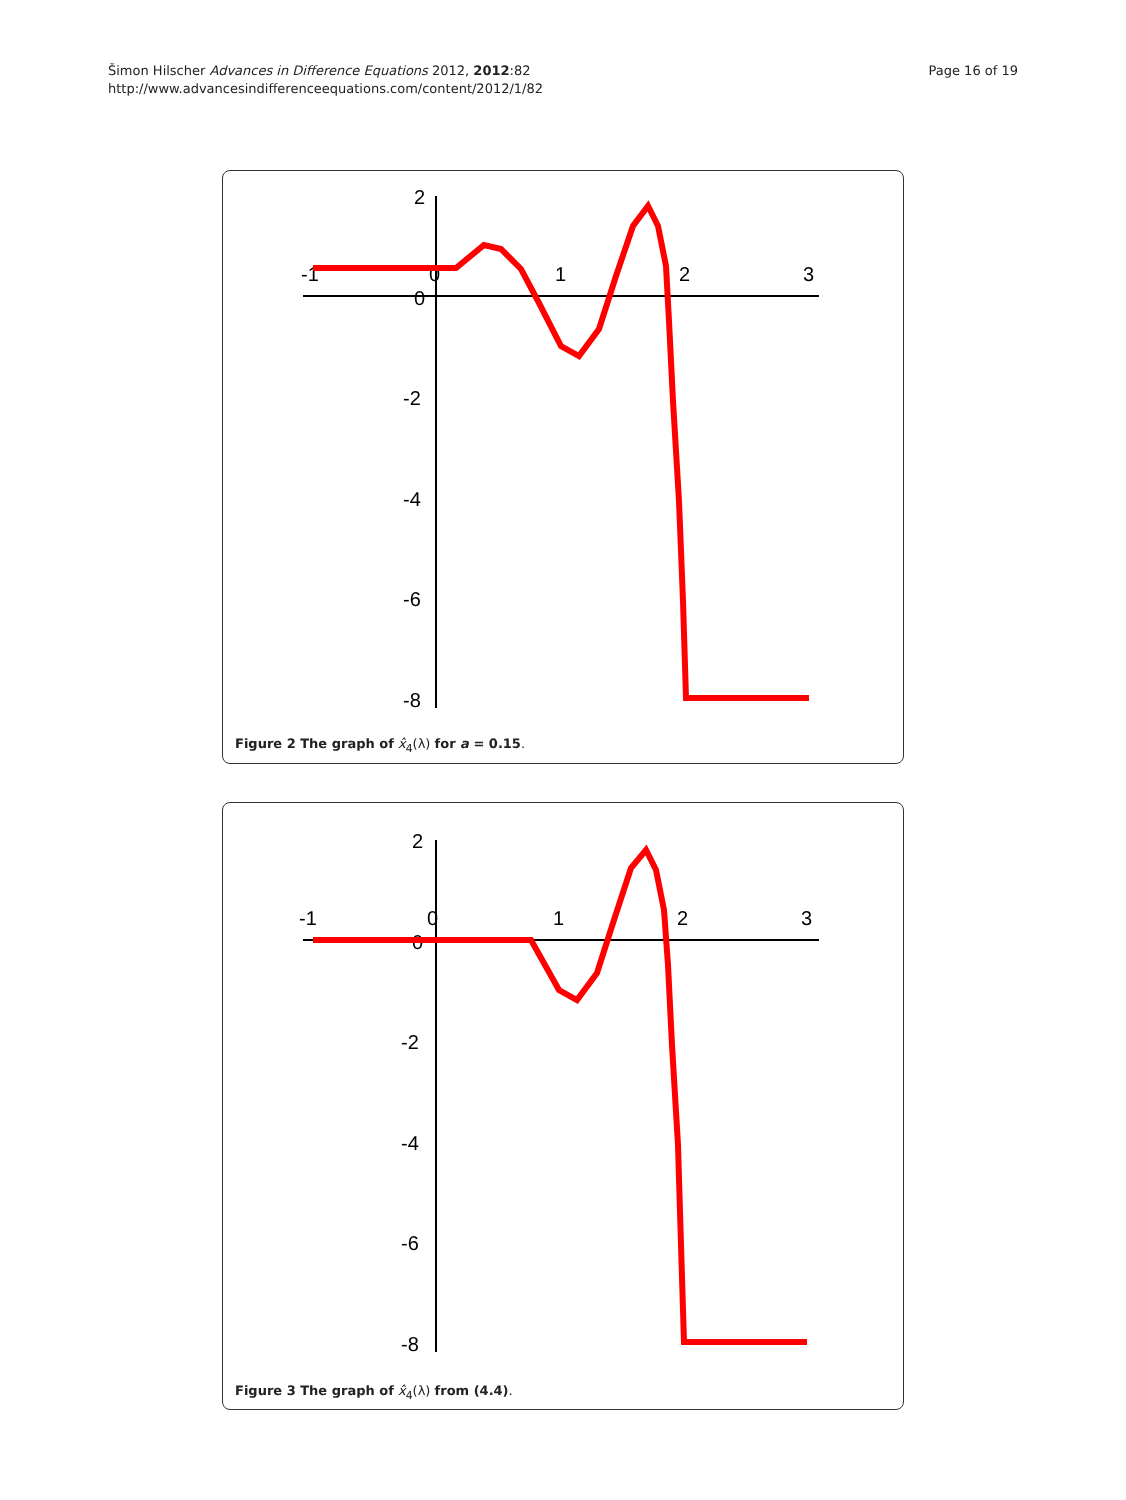Šimon Hilscher Advances in Difference Equations 2012, 2012:82
http://www.advancesindifferenceequations.com/content/2012/1/82
Page 16 of 19
-1
0
1
2
3
2
0
-2
-4
-6
-8
Figure 2 The graph of x̂<sub>4</sub>(λ) for a = 0.15.
-1
0
1
2
3
2
0
-2
-4
-6
-8
Figure 3 The graph of x̂<sub>4</sub>(λ) from (4.4).